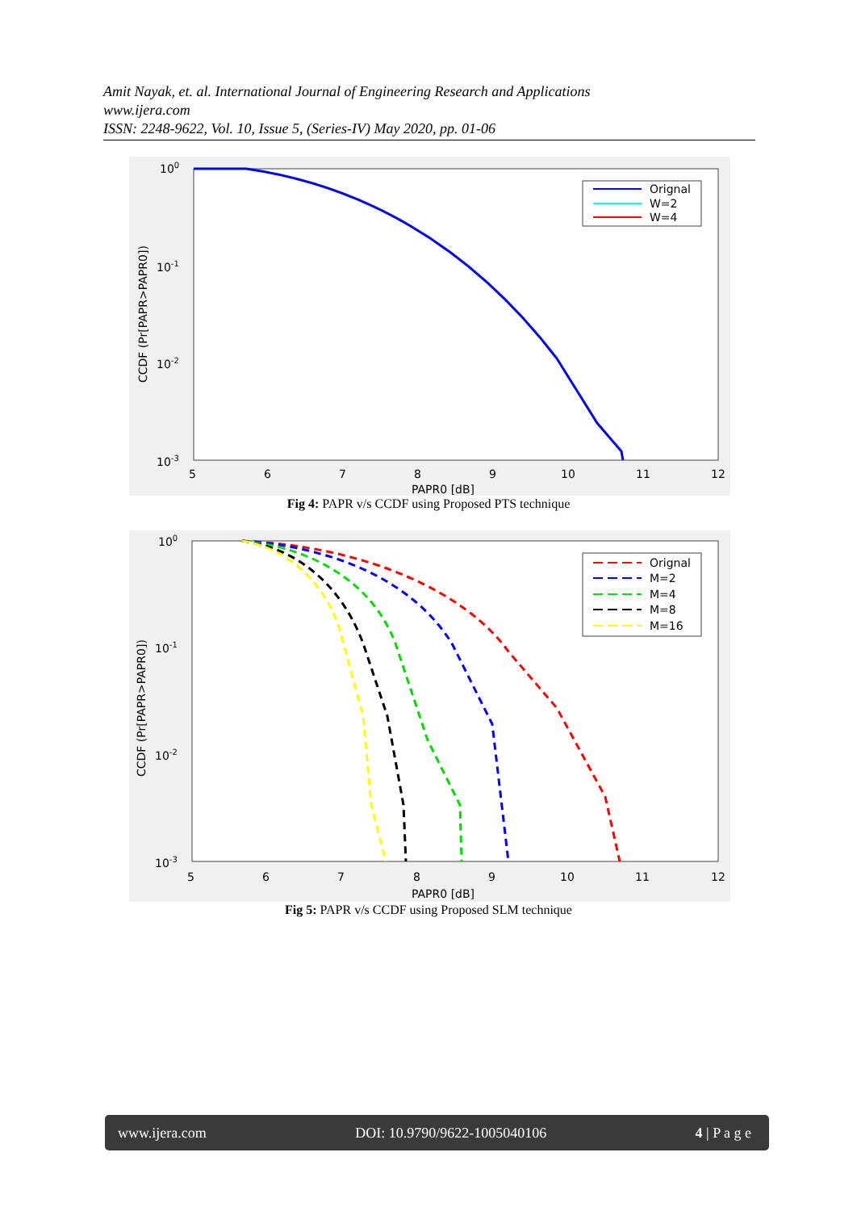Amit Nayak, et. al. International Journal of Engineering Research and Applications
www.ijera.com
ISSN: 2248-9622, Vol. 10, Issue 5, (Series-IV) May 2020, pp. 01-06
100
10-1
10-2
10-3
5
6
7
8
9
10
11
12
PAPR0 [dB]
CCDF (Pr[PAPR>PAPR0])
Orignal
W=2
W=4
Fig 4: PAPR v/s CCDF using Proposed PTS technique
100
10-1
10-2
10-3
5
6
7
8
9
10
11
12
PAPR0 [dB]
CCDF (Pr[PAPR>PAPR0])
Orignal
M=2
M=4
M=8
M=16
Fig 5: PAPR v/s CCDF using Proposed SLM technique
www.ijera.com DOI: 10.9790/9622-1005040106 4 | P a g e